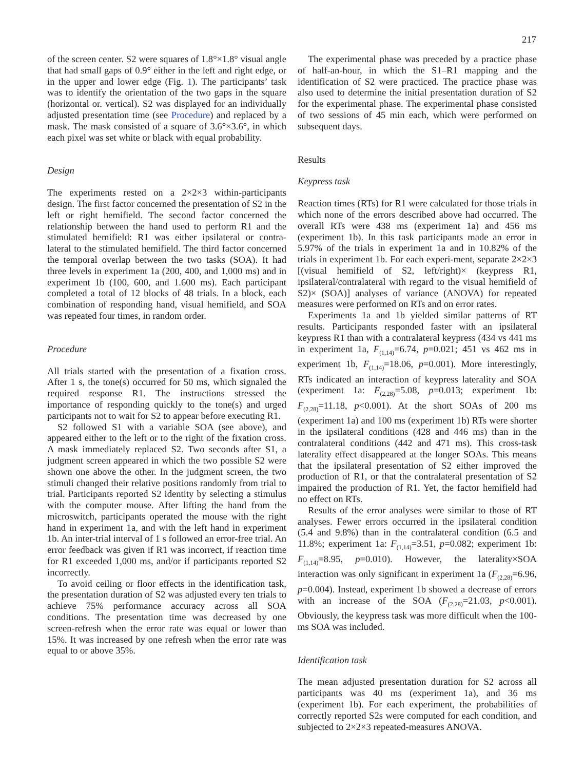217
of the screen center. S2 were squares of 1.8°×1.8° visual angle that had small gaps of 0.9° either in the left and right edge, or in the upper and lower edge (Fig. 1). The participants’ task was to identify the orientation of the two gaps in the square (horizontal or. vertical). S2 was displayed for an individually adjusted presentation time (see Procedure) and replaced by a mask. The mask consisted of a square of 3.6°×3.6°, in which each pixel was set white or black with equal probability.
Design
The experiments rested on a 2×2×3 within-participants design. The first factor concerned the presentation of S2 in the left or right hemifield. The second factor concerned the relationship between the hand used to perform R1 and the stimulated hemifield: R1 was either ipsilateral or contra-lateral to the stimulated hemifield. The third factor concerned the temporal overlap between the two tasks (SOA). It had three levels in experiment 1a (200, 400, and 1,000 ms) and in experiment 1b (100, 600, and 1.600 ms). Each participant completed a total of 12 blocks of 48 trials. In a block, each combination of responding hand, visual hemifield, and SOA was repeated four times, in random order.
Procedure
All trials started with the presentation of a fixation cross. After 1 s, the tone(s) occurred for 50 ms, which signaled the required response R1. The instructions stressed the importance of responding quickly to the tone(s) and urged participants not to wait for S2 to appear before executing R1.
S2 followed S1 with a variable SOA (see above), and appeared either to the left or to the right of the fixation cross. A mask immediately replaced S2. Two seconds after S1, a judgment screen appeared in which the two possible S2 were shown one above the other. In the judgment screen, the two stimuli changed their relative positions randomly from trial to trial. Participants reported S2 identity by selecting a stimulus with the computer mouse. After lifting the hand from the microswitch, participants operated the mouse with the right hand in experiment 1a, and with the left hand in experiment 1b. An inter-trial interval of 1 s followed an error-free trial. An error feedback was given if R1 was incorrect, if reaction time for R1 exceeded 1,000 ms, and/or if participants reported S2 incorrectly.
To avoid ceiling or floor effects in the identification task, the presentation duration of S2 was adjusted every ten trials to achieve 75% performance accuracy across all SOA conditions. The presentation time was decreased by one screen-refresh when the error rate was equal or lower than 15%. It was increased by one refresh when the error rate was equal to or above 35%.
The experimental phase was preceded by a practice phase of half-an-hour, in which the S1–R1 mapping and the identification of S2 were practiced. The practice phase was also used to determine the initial presentation duration of S2 for the experimental phase. The experimental phase consisted of two sessions of 45 min each, which were performed on subsequent days.
Results
Keypress task
Reaction times (RTs) for R1 were calculated for those trials in which none of the errors described above had occurred. The overall RTs were 438 ms (experiment 1a) and 456 ms (experiment 1b). In this task participants made an error in 5.97% of the trials in experiment 1a and in 10.82% of the trials in experiment 1b. For each experi-ment, separate 2×2×3 [(visual hemifield of S2, left/right)× (keypress R1, ipsilateral/contralateral with regard to the visual hemifield of S2)× (SOA)] analyses of variance (ANOVA) for repeated measures were performed on RTs and on error rates.
Experiments 1a and 1b yielded similar patterns of RT results. Participants responded faster with an ipsilateral keypress R1 than with a contralateral keypress (434 vs 441 ms in experiment 1a, F<sub>(1,14)</sub>=6.74, p=0.021; 451 vs 462 ms in experiment 1b, F<sub>(1,14)</sub>=18.06, p=0.001). More interestingly, RTs indicated an interaction of keypress laterality and SOA (experiment 1a: F<sub>(2,28)</sub>=5.08, p=0.013; experiment 1b: F<sub>(2,28)</sub>=11.18, p<0.001). At the short SOAs of 200 ms (experiment 1a) and 100 ms (experiment 1b) RTs were shorter in the ipsilateral conditions (428 and 446 ms) than in the contralateral conditions (442 and 471 ms). This cross-task laterality effect disappeared at the longer SOAs. This means that the ipsilateral presentation of S2 either improved the production of R1, or that the contralateral presentation of S2 impaired the production of R1. Yet, the factor hemifield had no effect on RTs.
Results of the error analyses were similar to those of RT analyses. Fewer errors occurred in the ipsilateral condition (5.4 and 9.8%) than in the contralateral condition (6.5 and 11.8%; experiment 1a: F<sub>(1,14)</sub>=3.51, p=0.082; experiment 1b: F<sub>(1,14)</sub>=8.95, p=0.010). However, the laterality×SOA interaction was only significant in experiment 1a (F<sub>(2,28)</sub>=6.96, p=0.004). Instead, experiment 1b showed a decrease of errors with an increase of the SOA (F<sub>(2,28)</sub>=21.03, p<0.001). Obviously, the keypress task was more difficult when the 100-ms SOA was included.
Identification task
The mean adjusted presentation duration for S2 across all participants was 40 ms (experiment 1a), and 36 ms (experiment 1b). For each experiment, the probabilities of correctly reported S2s were computed for each condition, and subjected to 2×2×3 repeated-measures ANOVA.